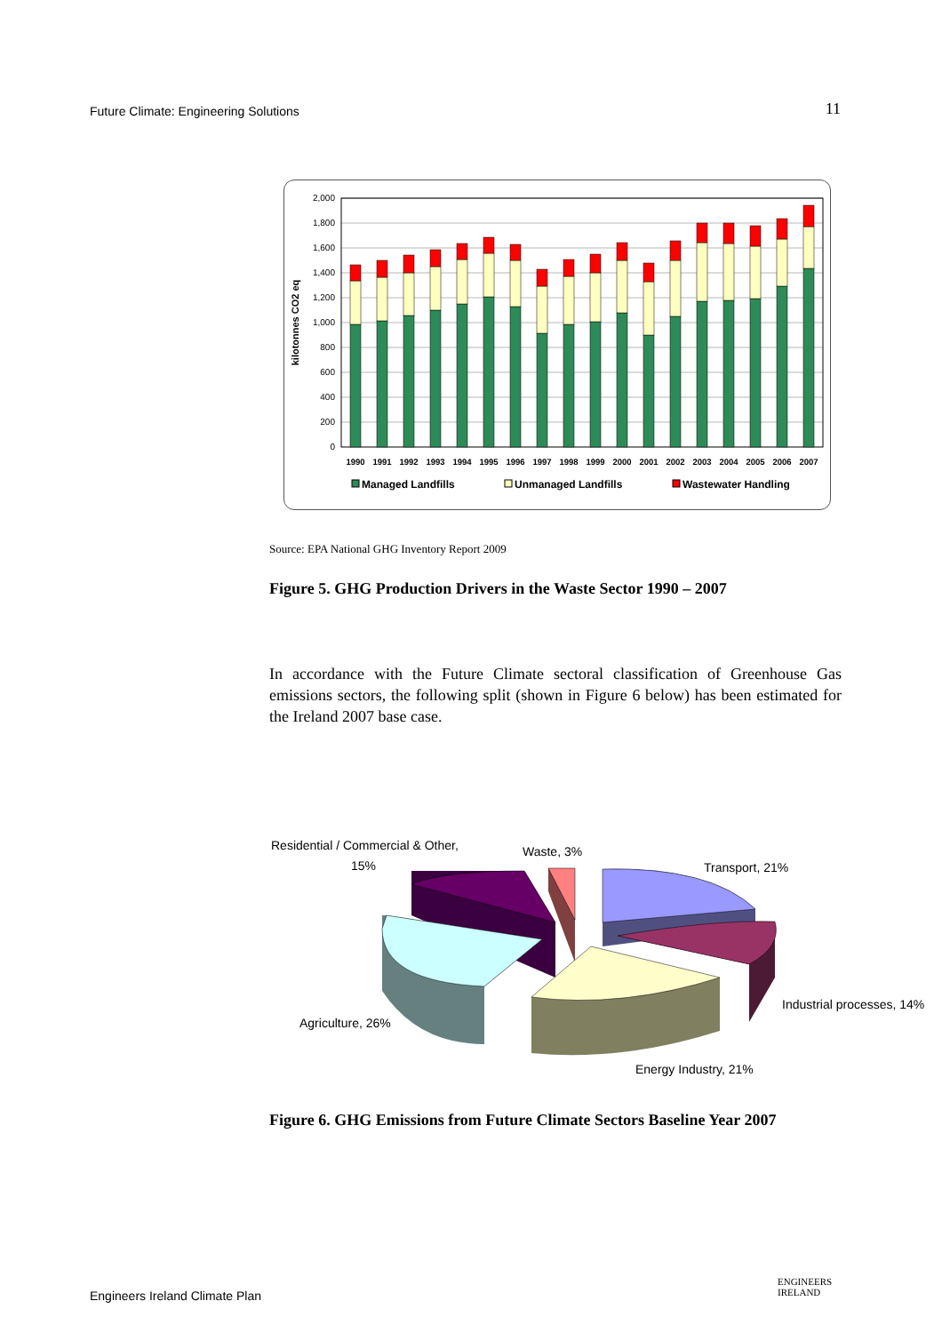Future Climate: Engineering Solutions 11
2,000
1,800
1,600
1,400
1,200
1,000
800
600
400
200
0
kilotonnes CO2 eq
1990
1991
1992
1993
1994
1995
1996
1997
1998
1999
2000
2001
2002
2003
2004
2005
2006
2007
Managed Landfills
Unmanaged Landfills
Wastewater Handling
Source: EPA National GHG Inventory Report 2009
Figure 5. GHG Production Drivers in the Waste Sector 1990 – 2007
In accordance with the Future Climate sectoral classification of Greenhouse Gas emissions sectors, the following split (shown in Figure 6 below) has been estimated for the Ireland 2007 base case.
Residential / Commercial & Other,
15%
Waste, 3%
Transport, 21%
Industrial processes, 14%
Agriculture, 26%
Energy Industry, 21%
Figure 6. GHG Emissions from Future Climate Sectors Baseline Year 2007
Engineers Ireland Climate Plan
ENGINEERS
IRELAND